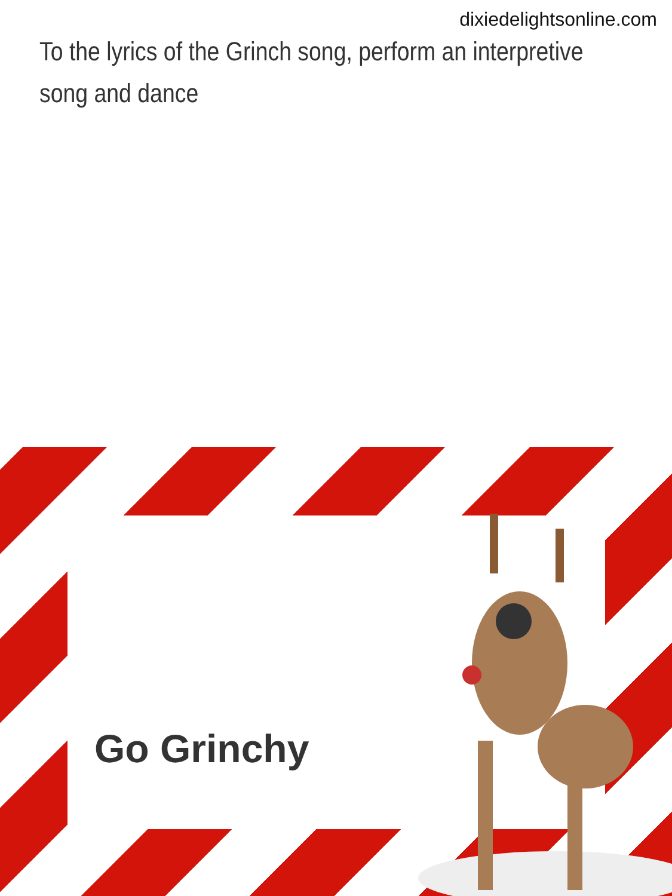dixiedelightsonline.com
To the lyrics of the Grinch song, perform an interpretive song and dance
Go Grinchy